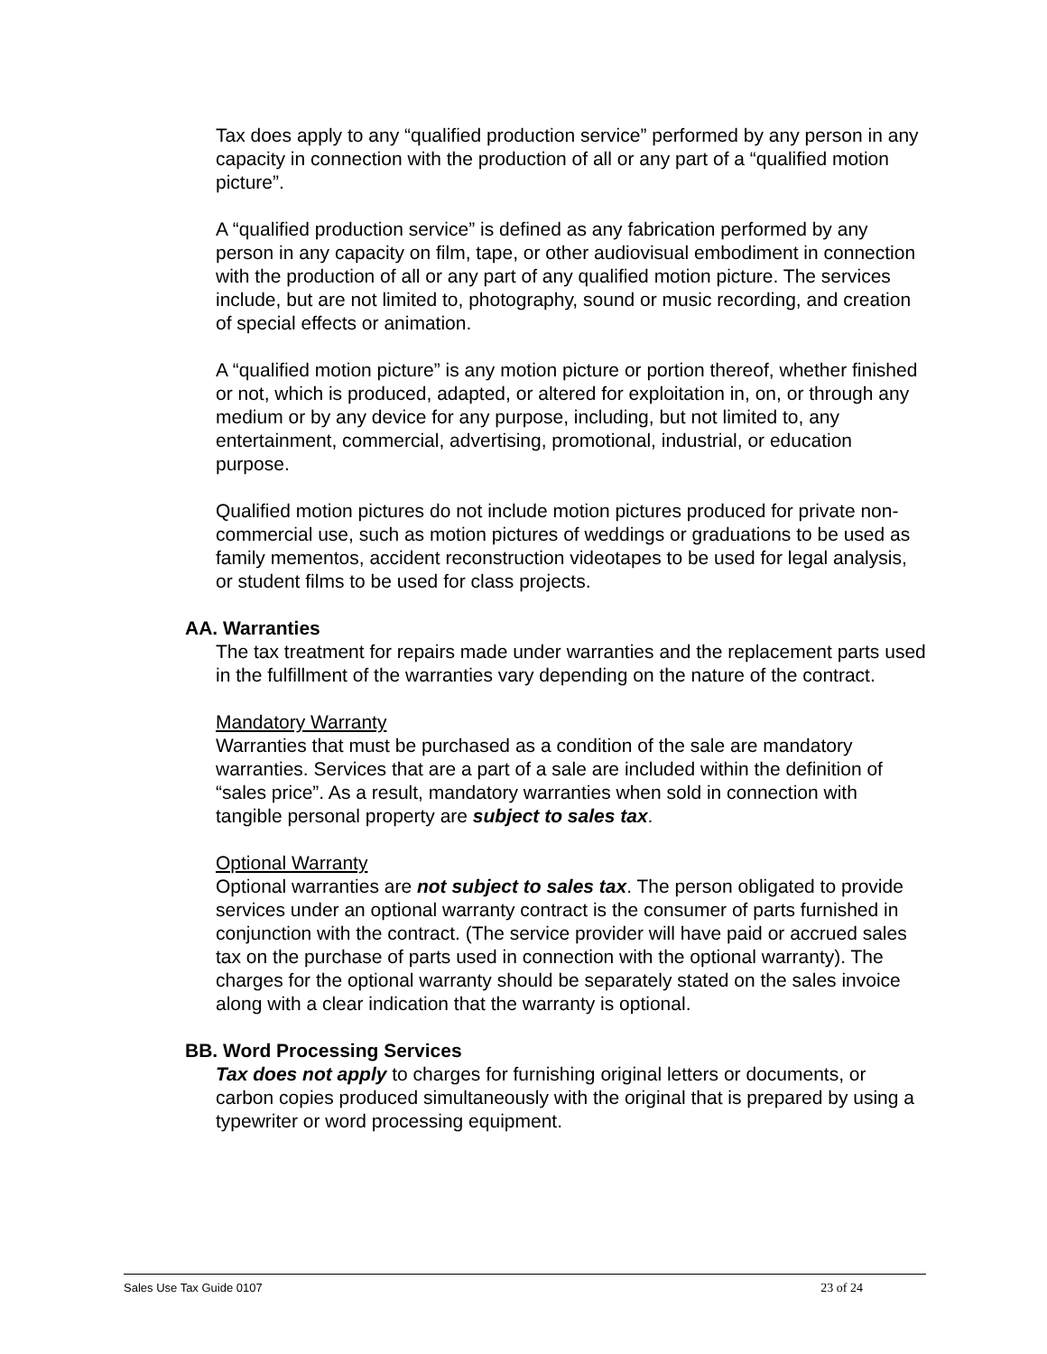Tax does apply to any “qualified production service” performed by any person in any capacity in connection with the production of all or any part of a “qualified motion picture”.
A “qualified production service” is defined as any fabrication performed by any person in any capacity on film, tape, or other audiovisual embodiment in connection with the production of all or any part of any qualified motion picture. The services include, but are not limited to, photography, sound or music recording, and creation of special effects or animation.
A “qualified motion picture” is any motion picture or portion thereof, whether finished or not, which is produced, adapted, or altered for exploitation in, on, or through any medium or by any device for any purpose, including, but not limited to, any entertainment, commercial, advertising, promotional, industrial, or education purpose.
Qualified motion pictures do not include motion pictures produced for private non-commercial use, such as motion pictures of weddings or graduations to be used as family mementos, accident reconstruction videotapes to be used for legal analysis, or student films to be used for class projects.
AA. Warranties
The tax treatment for repairs made under warranties and the replacement parts used in the fulfillment of the warranties vary depending on the nature of the contract.
Mandatory Warranty
Warranties that must be purchased as a condition of the sale are mandatory warranties. Services that are a part of a sale are included within the definition of “sales price”. As a result, mandatory warranties when sold in connection with tangible personal property are subject to sales tax.
Optional Warranty
Optional warranties are not subject to sales tax. The person obligated to provide services under an optional warranty contract is the consumer of parts furnished in conjunction with the contract. (The service provider will have paid or accrued sales tax on the purchase of parts used in connection with the optional warranty). The charges for the optional warranty should be separately stated on the sales invoice along with a clear indication that the warranty is optional.
BB. Word Processing Services
Tax does not apply to charges for furnishing original letters or documents, or carbon copies produced simultaneously with the original that is prepared by using a typewriter or word processing equipment.
Sales Use Tax Guide 0107 23 of 24